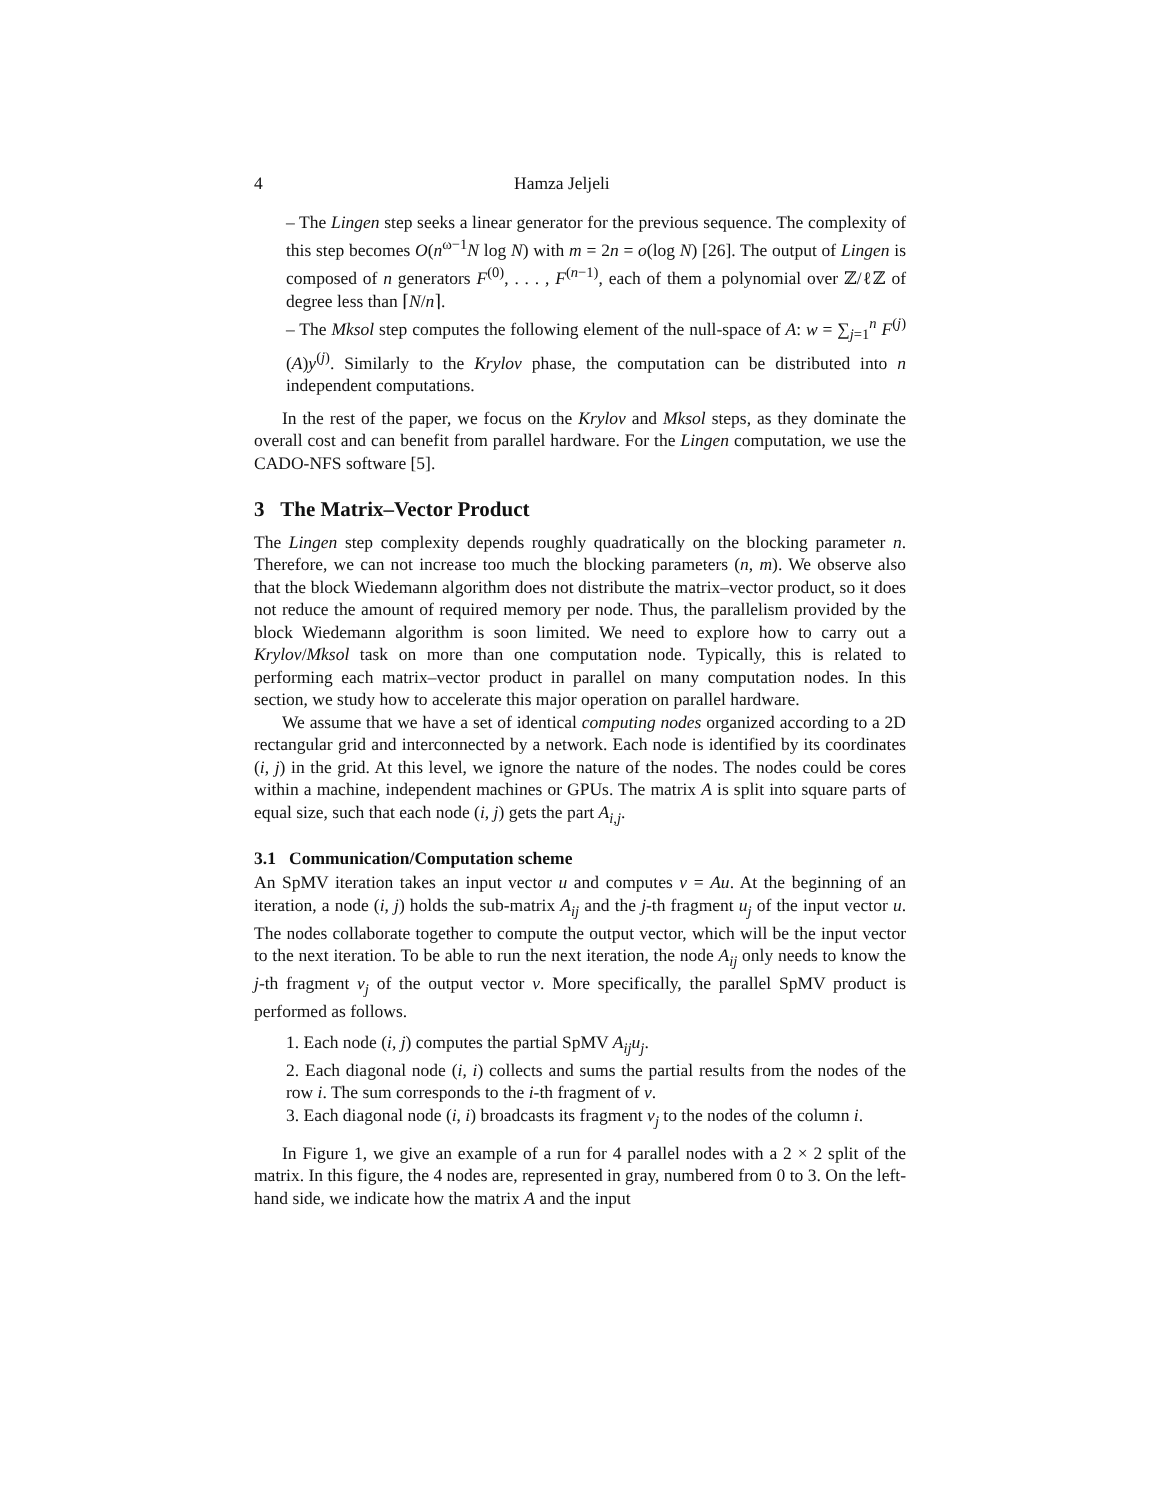4 Hamza Jeljeli
– The Lingen step seeks a linear generator for the previous sequence. The complexity of this step becomes O(n<sup>ω−1</sup>N log N) with m = 2n = o(log N) [26]. The output of Lingen is composed of n generators F<sup>(0)</sup>, . . . , F<sup>(n−1)</sup>, each of them a polynomial over ℤ/ℓℤ of degree less than ⌈N/n⌉.
– The Mksol step computes the following element of the null-space of A: w = ∑<sub>j=1</sub><sup>n</sup> F<sup>(j)</sup>(A)y<sup>(j)</sup>. Similarly to the Krylov phase, the computation can be distributed into n independent computations.
In the rest of the paper, we focus on the Krylov and Mksol steps, as they dominate the overall cost and can benefit from parallel hardware. For the Lingen computation, we use the CADO-NFS software [5].
3 The Matrix–Vector Product
The Lingen step complexity depends roughly quadratically on the blocking parameter n. Therefore, we can not increase too much the blocking parameters (n, m). We observe also that the block Wiedemann algorithm does not distribute the matrix–vector product, so it does not reduce the amount of required memory per node. Thus, the parallelism provided by the block Wiedemann algorithm is soon limited. We need to explore how to carry out a Krylov/Mksol task on more than one computation node. Typically, this is related to performing each matrix–vector product in parallel on many computation nodes. In this section, we study how to accelerate this major operation on parallel hardware.
We assume that we have a set of identical computing nodes organized according to a 2D rectangular grid and interconnected by a network. Each node is identified by its coordinates (i, j) in the grid. At this level, we ignore the nature of the nodes. The nodes could be cores within a machine, independent machines or GPUs. The matrix A is split into square parts of equal size, such that each node (i, j) gets the part A<sub>i,j</sub>.
3.1 Communication/Computation scheme
An SpMV iteration takes an input vector u and computes v = Au. At the beginning of an iteration, a node (i, j) holds the sub-matrix A<sub>ij</sub> and the j-th fragment u<sub>j</sub> of the input vector u. The nodes collaborate together to compute the output vector, which will be the input vector to the next iteration. To be able to run the next iteration, the node A<sub>ij</sub> only needs to know the j-th fragment v<sub>j</sub> of the output vector v. More specifically, the parallel SpMV product is performed as follows.
1. Each node (i, j) computes the partial SpMV A<sub>ij</sub>u<sub>j</sub>.
2. Each diagonal node (i, i) collects and sums the partial results from the nodes of the row i. The sum corresponds to the i-th fragment of v.
3. Each diagonal node (i, i) broadcasts its fragment v<sub>j</sub> to the nodes of the column i.
In Figure 1, we give an example of a run for 4 parallel nodes with a 2 × 2 split of the matrix. In this figure, the 4 nodes are, represented in gray, numbered from 0 to 3. On the left-hand side, we indicate how the matrix A and the input